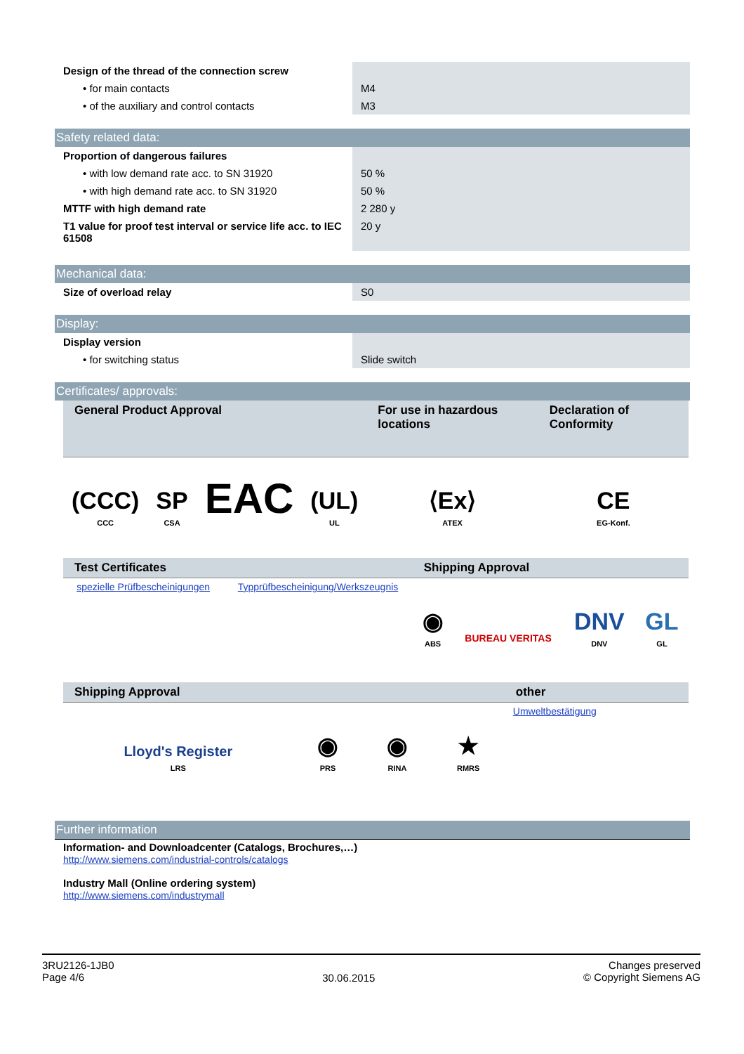| Design of the thread of the connection screw | |
| • for main contacts | M4 |
| • of the auxiliary and control contacts | M3 |
| Safety related data: | |
| Proportion of dangerous failures | |
| • with low demand rate acc. to SN 31920 | 50 % |
| • with high demand rate acc. to SN 31920 | 50 % |
| MTTF with high demand rate | 2 280 y |
| T1 value for proof test interval or service life acc. to IEC 61508 | 20 y |
| Mechanical data: | |
| Size of overload relay | S0 |
| Display: | |
| Display version | |
| • for switching status | Slide switch |
| Certificates/ approvals: | |
| General Product Approval | | | | For use in hazardous locations | Declaration of Conformity |
| --- | --- | --- | --- | --- | --- |
| (CCC) CCC | SP CSA | EAC | (UL) UL | ⟨Ex⟩ ATEX | CE EG-Konf. |
| Test Certificates | | Shipping Approval | | | |
| --- | --- | --- | --- | --- | --- |
| spezielle Prüfbescheinigungen | Typprüfbescheinigung/Werkszeugnis | ◉ ABS | BUREAU VERITAS | DNV DNV | GL GL |
| Shipping Approval | | | | other |
| --- | --- | --- | --- | --- |
| Lloyd's Register LRS | ◉ PRS | ◉ RINA | ★ RMRS | Umweltbestätigung |
Further information
Information- and Downloadcenter (Catalogs, Brochures,…)
http://www.siemens.com/industrial-controls/catalogs
Industry Mall (Online ordering system)
http://www.siemens.com/industrymall
3RU2126-1JB0
Page 4/6
30.06.2015
Changes preserved
© Copyright Siemens AG